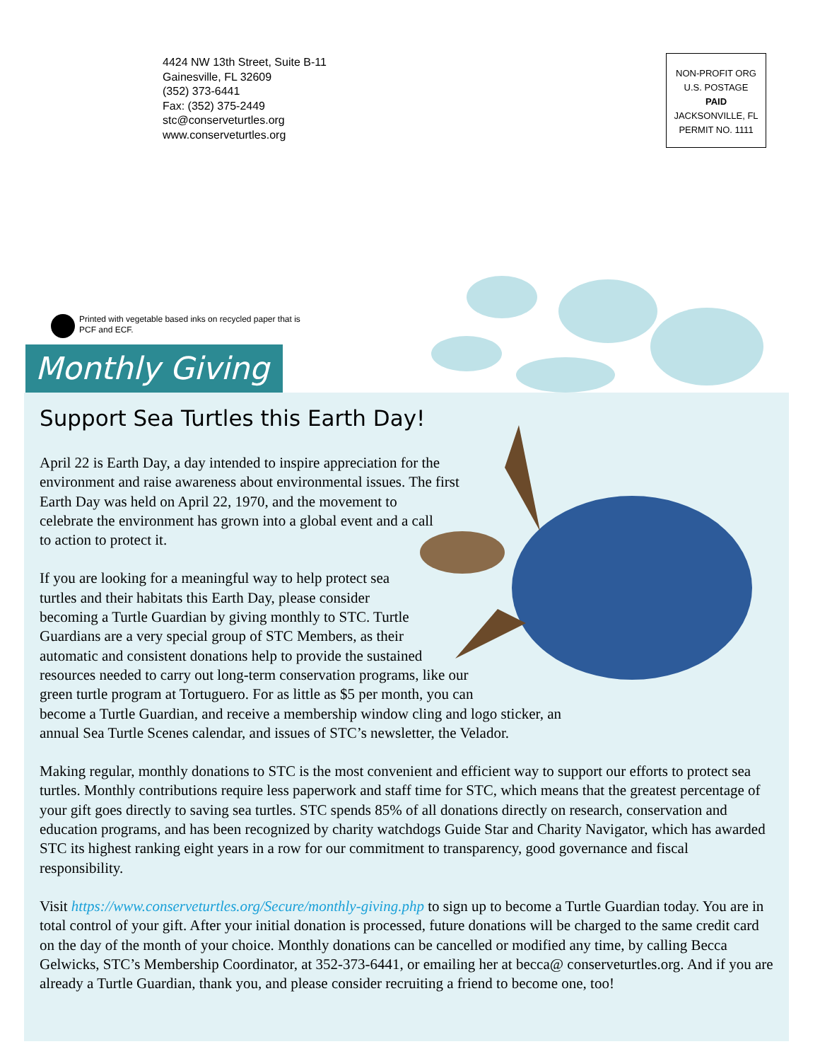4424 NW 13th Street, Suite B-11
Gainesville, FL 32609
(352) 373-6441
Fax: (352) 375-2449
stc@conserveturtles.org
www.conserveturtles.org
NON-PROFIT ORG
U.S. POSTAGE
PAID
JACKSONVILLE, FL
PERMIT NO. 1111
Printed with vegetable based inks on recycled paper that is
PCF and ECF.
Monthly Giving
Support Sea Turtles this Earth Day!
April 22 is Earth Day, a day intended to inspire appreciation for the environment and raise awareness about environmental issues. The first Earth Day was held on April 22, 1970, and the movement to celebrate the environment has grown into a global event and a call to action to protect it.
If you are looking for a meaningful way to help protect sea turtles and their habitats this Earth Day, please consider becoming a Turtle Guardian by giving monthly to STC. Turtle Guardians are a very special group of STC Members, as their automatic and consistent donations help to provide the sustained resources needed to carry out long-term conservation programs, like our green turtle program at Tortuguero. For as little as $5 per month, you can become a Turtle Guardian, and receive a membership window cling and logo sticker, an annual Sea Turtle Scenes calendar, and issues of STC’s newsletter, the Velador.
Making regular, monthly donations to STC is the most convenient and efficient way to support our efforts to protect sea turtles. Monthly contributions require less paperwork and staff time for STC, which means that the greatest percentage of your gift goes directly to saving sea turtles. STC spends 85% of all donations directly on research, conservation and education programs, and has been recognized by charity watchdogs Guide Star and Charity Navigator, which has awarded STC its highest ranking eight years in a row for our commitment to transparency, good governance and fiscal responsibility.
Visit https://www.conserveturtles.org/Secure/monthly-giving.php to sign up to become a Turtle Guardian today. You are in total control of your gift. After your initial donation is processed, future donations will be charged to the same credit card on the day of the month of your choice. Monthly donations can be cancelled or modified any time, by calling Becca Gelwicks, STC’s Membership Coordinator, at 352-373-6441, or emailing her at becca@ conserveturtles.org. And if you are already a Turtle Guardian, thank you, and please consider recruiting a friend to become one, too!